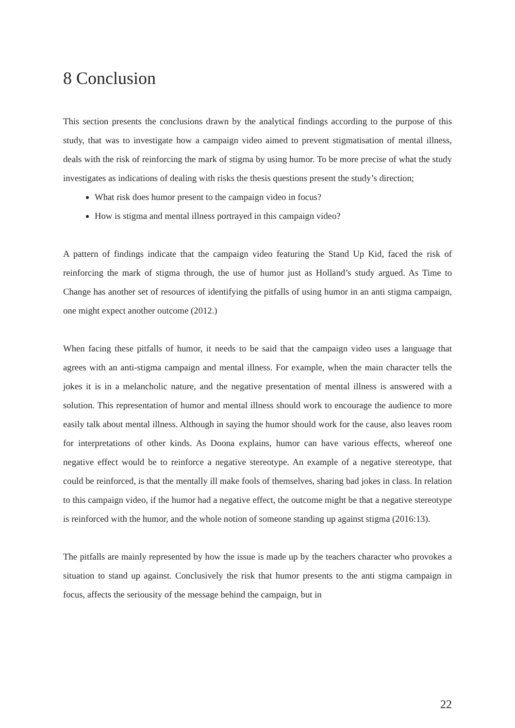8 Conclusion
This section presents the conclusions drawn by the analytical findings according to the purpose of this study, that was to investigate how a campaign video aimed to prevent stigmatisation of mental illness, deals with the risk of reinforcing the mark of stigma by using humor. To be more precise of what the study investigates as indications of dealing with risks the thesis questions present the study’s direction;
What risk does humor present to the campaign video in focus?
How is stigma and mental illness portrayed in this campaign video?
A pattern of findings indicate that the campaign video featuring the Stand Up Kid, faced the risk of reinforcing the mark of stigma through, the use of humor just as Holland’s study argued. As Time to Change has another set of resources of identifying the pitfalls of using humor in an anti stigma campaign, one might expect another outcome (2012.)
When facing these pitfalls of humor, it needs to be said that the campaign video uses a language that agrees with an anti-stigma campaign and mental illness. For example, when the main character tells the jokes it is in a melancholic nature, and the negative presentation of mental illness is answered with a solution. This representation of humor and mental illness should work to encourage the audience to more easily talk about mental illness. Although in saying the humor should work for the cause, also leaves room for interpretations of other kinds. As Doona explains, humor can have various effects, whereof one negative effect would be to reinforce a negative stereotype. An example of a negative stereotype, that could be reinforced, is that the mentally ill make fools of themselves, sharing bad jokes in class. In relation to this campaign video, if the humor had a negative effect, the outcome might be that a negative stereotype is reinforced with the humor, and the whole notion of someone standing up against stigma (2016:13).
The pitfalls are mainly represented by how the issue is made up by the teachers character who provokes a situation to stand up against. Conclusively the risk that humor presents to the anti stigma campaign in focus, affects the seriousity of the message behind the campaign, but in
22